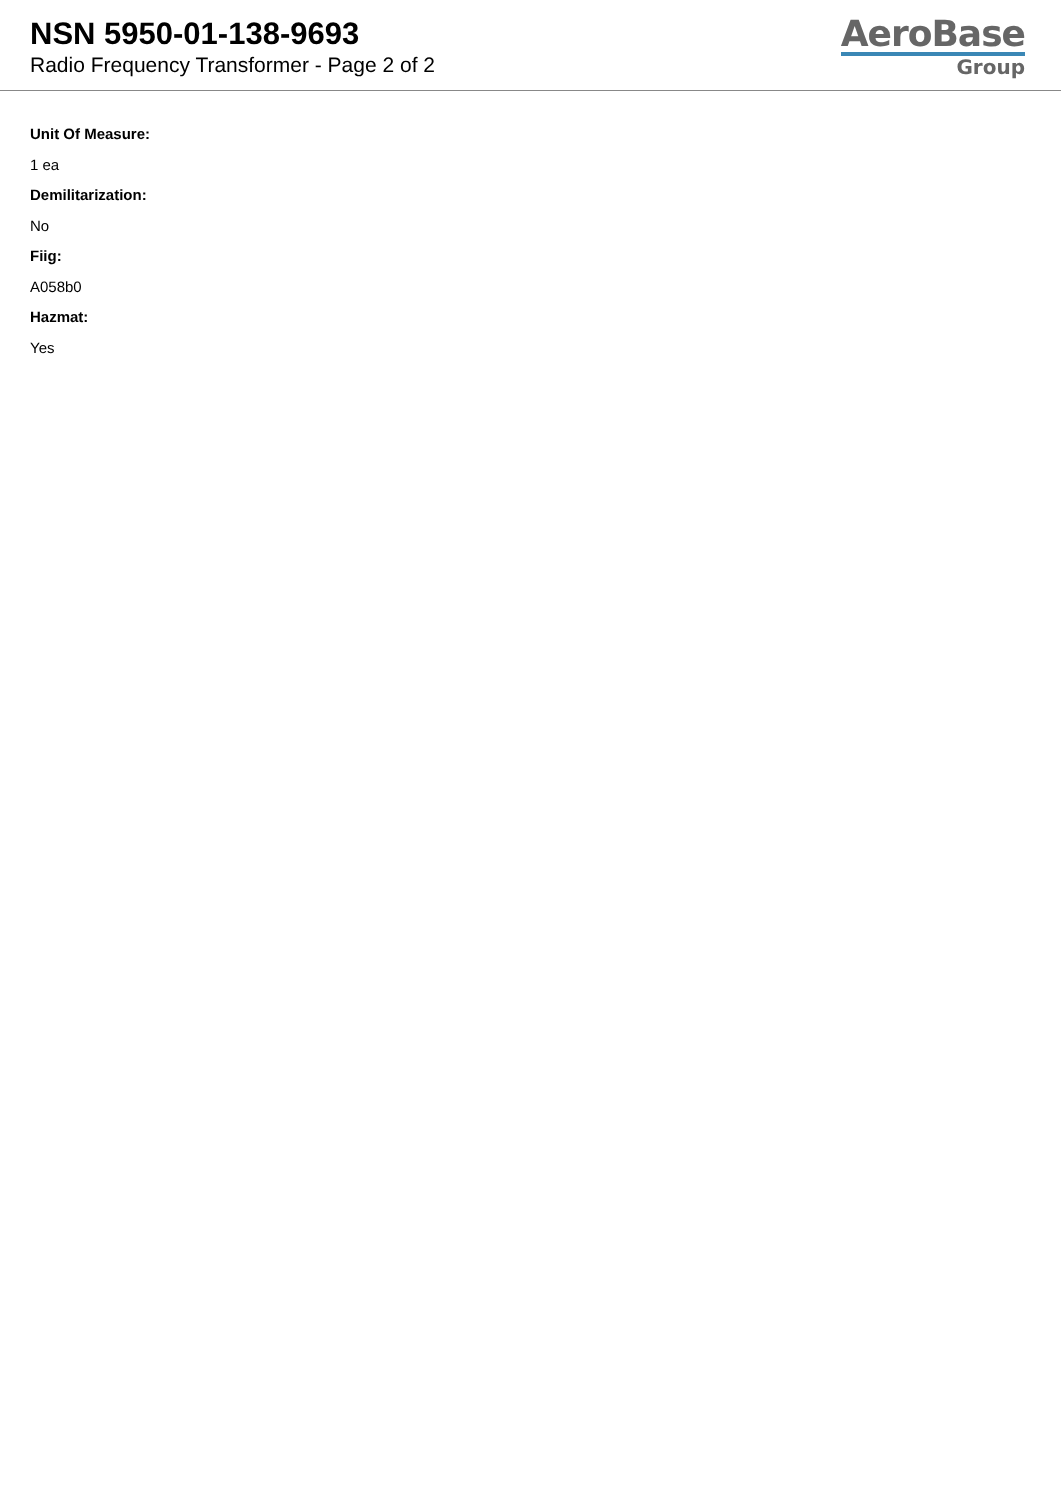NSN 5950-01-138-9693
Radio Frequency Transformer - Page 2 of 2
AeroBase
Group
Unit Of Measure:
1 ea
Demilitarization:
No
Fiig:
A058b0
Hazmat:
Yes